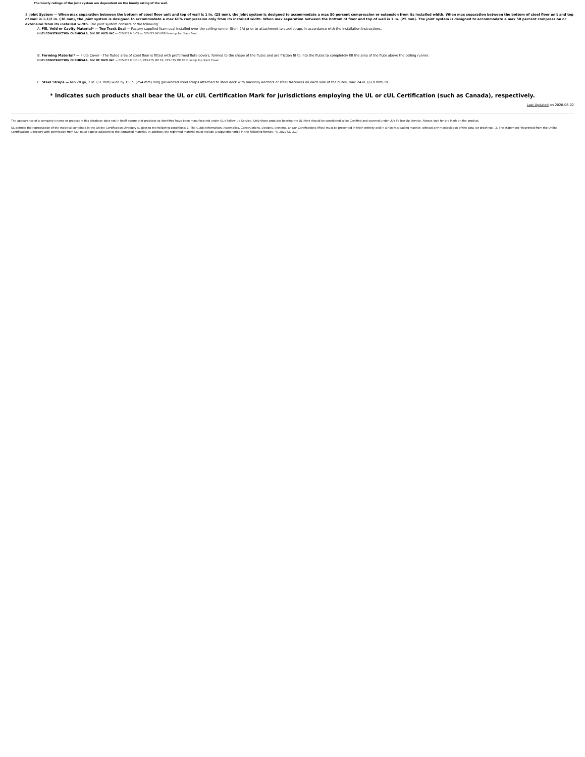The hourly ratings of the joint system are dependent on the hourly rating of the wall.
3. Joint System — When max separation between the bottom of steel floor unit and top of wall is 1 in. (25 mm), the joint system is designed to accommodate a max 50 percent compression or extension from its installed width. When max separation between the bottom of steel floor unit and top of wall is 1-1/2 in. (38 mm), the joint system is designed to accommodate a max 66% compression only from its installed width. When max separation between the bottom of floor and top of wall is 1 in. (25 mm). The joint system is designed to accommodate a max 50 percent compression or extension from its installed width. The joint system consists of the following:
A. Fill, Void or Cavity Material* — Top Track Seal — Factory supplied foam seal installed over the ceiling runner (Item 2A) prior to attachment to steel straps in accordance with the installation instructions.
HILTI CONSTRUCTION CHEMICALS, DIV OF HILTI INC — CFS-TTS MD OS or CFS-TTS MD 600 Firestop Top Track Seal
B. Forming Material* — Flute Cover - The fluted area of steel floor is fitted with preformed flute covers, formed to the shape of the flutes and are friction fit to into the flutes to completely fill the area of the flute above the ceiling runner.
HILTI CONSTRUCTION CHEMICALS, DIV OF HILTI INC — CFS-TTS MD C1.5, CFS-TTS MD C2, CFS-TTS MD C3 Firestop Top Track Cover
C. Steel Straps — Min 20 ga, 2 in. (51 mm) wide by 10 in. (254 mm) long galvanized steel straps attached to steel deck with masonry anchors or steel fasteners on each side of the flutes, max 24 in. (610 mm) OC.
* Indicates such products shall bear the UL or cUL Certification Mark for jurisdictions employing the UL or cUL Certification (such as Canada), respectively.
Last Updated on 2020-06-02
The appearance of a company's name or product in this database does not in itself assure that products so identified have been manufactured under UL's Follow-Up Service. Only those products bearing the UL Mark should be considered to be Certified and covered under UL's Follow-Up Service. Always look for the Mark on the product.
UL permits the reproduction of the material contained in the Online Certification Directory subject to the following conditions: 1. The Guide Information, Assemblies, Constructions, Designs, Systems, and/or Certifications (files) must be presented in their entirety and in a non-misleading manner, without any manipulation of the data (or drawings). 2. The statement "Reprinted from the Online Certifications Directory with permission from UL" must appear adjacent to the extracted material. In addition, the reprinted material must include a copyright notice in the following format: "© 2022 UL LLC"